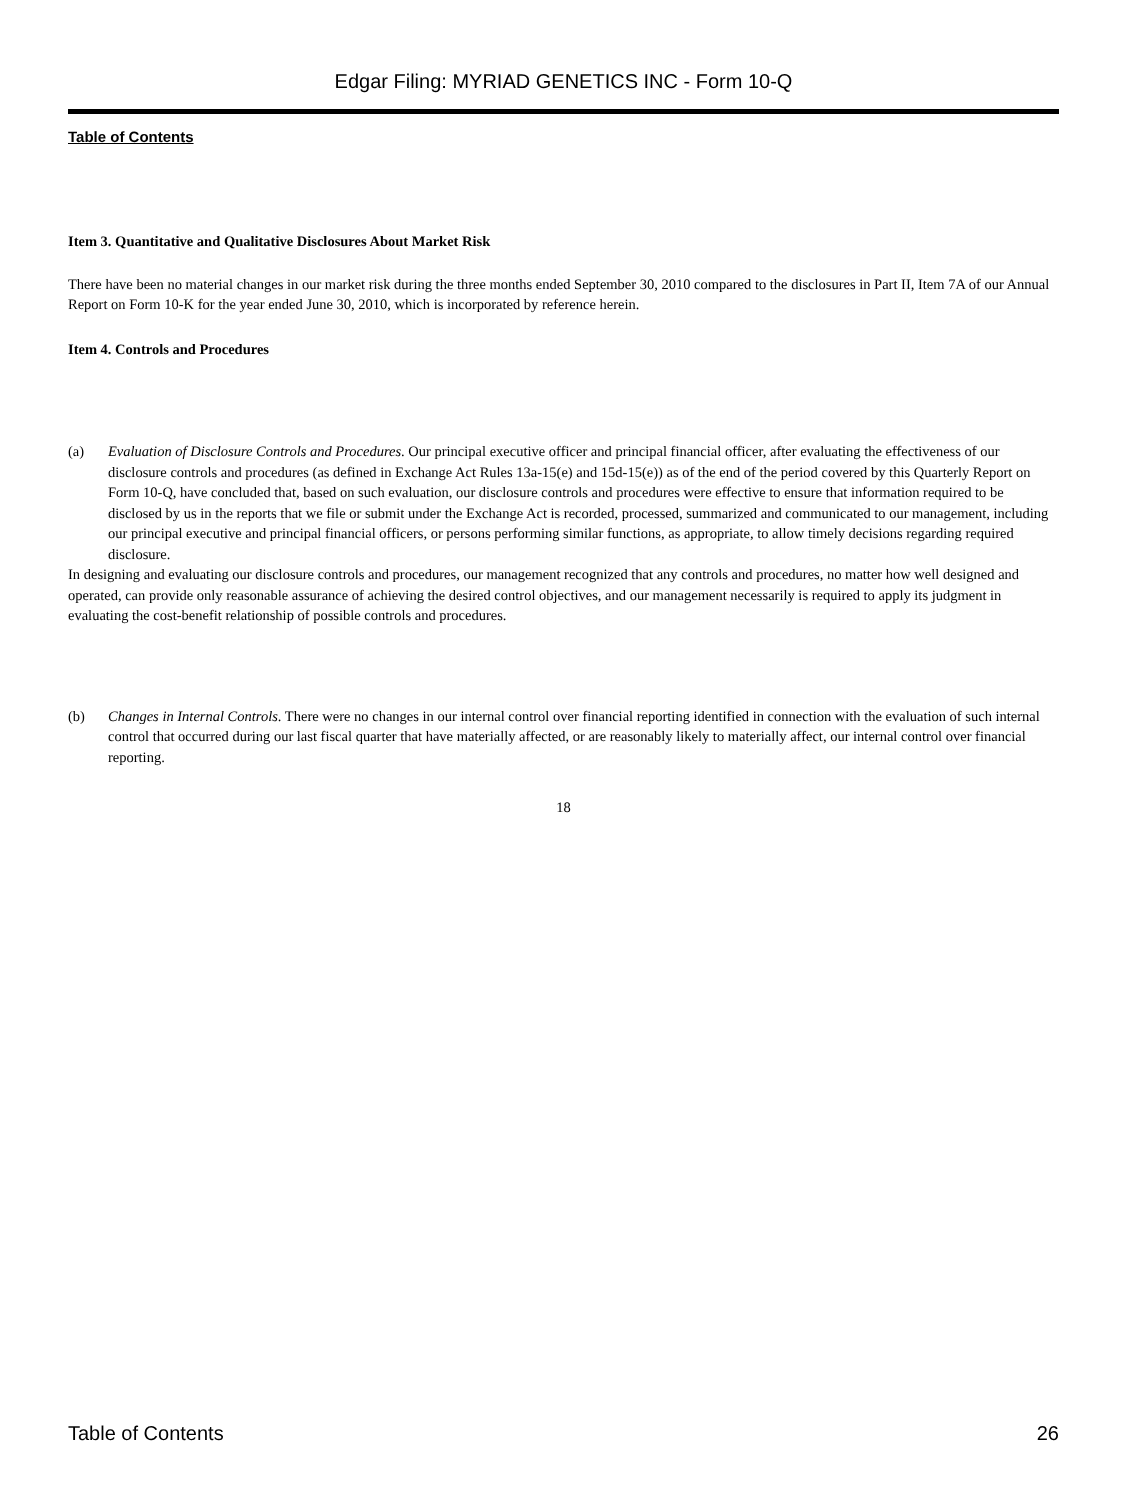Edgar Filing: MYRIAD GENETICS INC - Form 10-Q
Table of Contents
Item 3. Quantitative and Qualitative Disclosures About Market Risk
There have been no material changes in our market risk during the three months ended September 30, 2010 compared to the disclosures in Part II, Item 7A of our Annual Report on Form 10-K for the year ended June 30, 2010, which is incorporated by reference herein.
Item 4. Controls and Procedures
(a) Evaluation of Disclosure Controls and Procedures. Our principal executive officer and principal financial officer, after evaluating the effectiveness of our disclosure controls and procedures (as defined in Exchange Act Rules 13a-15(e) and 15d-15(e)) as of the end of the period covered by this Quarterly Report on Form 10-Q, have concluded that, based on such evaluation, our disclosure controls and procedures were effective to ensure that information required to be disclosed by us in the reports that we file or submit under the Exchange Act is recorded, processed, summarized and communicated to our management, including our principal executive and principal financial officers, or persons performing similar functions, as appropriate, to allow timely decisions regarding required disclosure.
In designing and evaluating our disclosure controls and procedures, our management recognized that any controls and procedures, no matter how well designed and operated, can provide only reasonable assurance of achieving the desired control objectives, and our management necessarily is required to apply its judgment in evaluating the cost-benefit relationship of possible controls and procedures.
(b) Changes in Internal Controls. There were no changes in our internal control over financial reporting identified in connection with the evaluation of such internal control that occurred during our last fiscal quarter that have materially affected, or are reasonably likely to materially affect, our internal control over financial reporting.
18
Table of Contents 26